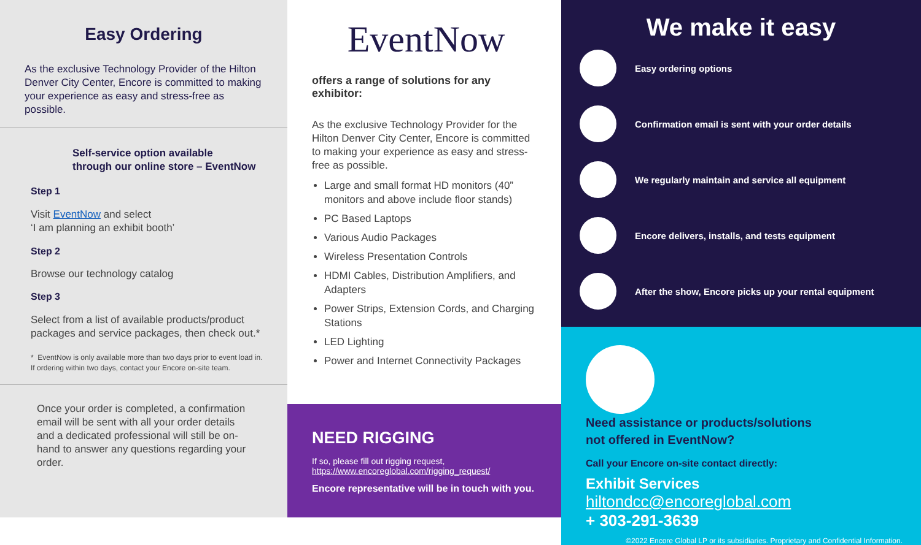Easy Ordering
As the exclusive Technology Provider of the Hilton Denver City Center, Encore is committed to making your experience as easy and stress-free as possible.
Self-service option available
through our online store – EventNow
Step 1
Visit EventNow and select
‘I am planning an exhibit booth’
Step 2
Browse our technology catalog
Step 3
Select from a list of available products/product packages and service packages, then check out.*
* EventNow is only available more than two days prior to event load in. If ordering within two days, contact your Encore on-site team.
Once your order is completed, a confirmation email will be sent with all your order details and a dedicated professional will still be on-hand to answer any questions regarding your order.
EventNow
offers a range of solutions for any exhibitor:
As the exclusive Technology Provider for the Hilton Denver City Center, Encore is committed to making your experience as easy and stress-free as possible.
Large and small format HD monitors (40” monitors and above include floor stands)
PC Based Laptops
Various Audio Packages
Wireless Presentation Controls
HDMI Cables, Distribution Amplifiers, and Adapters
Power Strips, Extension Cords, and Charging Stations
LED Lighting
Power and Internet Connectivity Packages
NEED RIGGING
If so, please fill out rigging request,
https://www.encoreglobal.com/rigging_request/
Encore representative will be in touch with you.
We make it easy
Easy ordering options
Confirmation email is sent with your order details
We regularly maintain and service all equipment
Encore delivers, installs, and tests equipment
After the show, Encore picks up your rental equipment
Need assistance or products/solutions not offered in EventNow?
Call your Encore on-site contact directly:
Exhibit Services
hiltondcc@encoreglobal.com
+ 303-291-3639
©2022 Encore Global LP or its subsidiaries. Proprietary and Confidential Information.